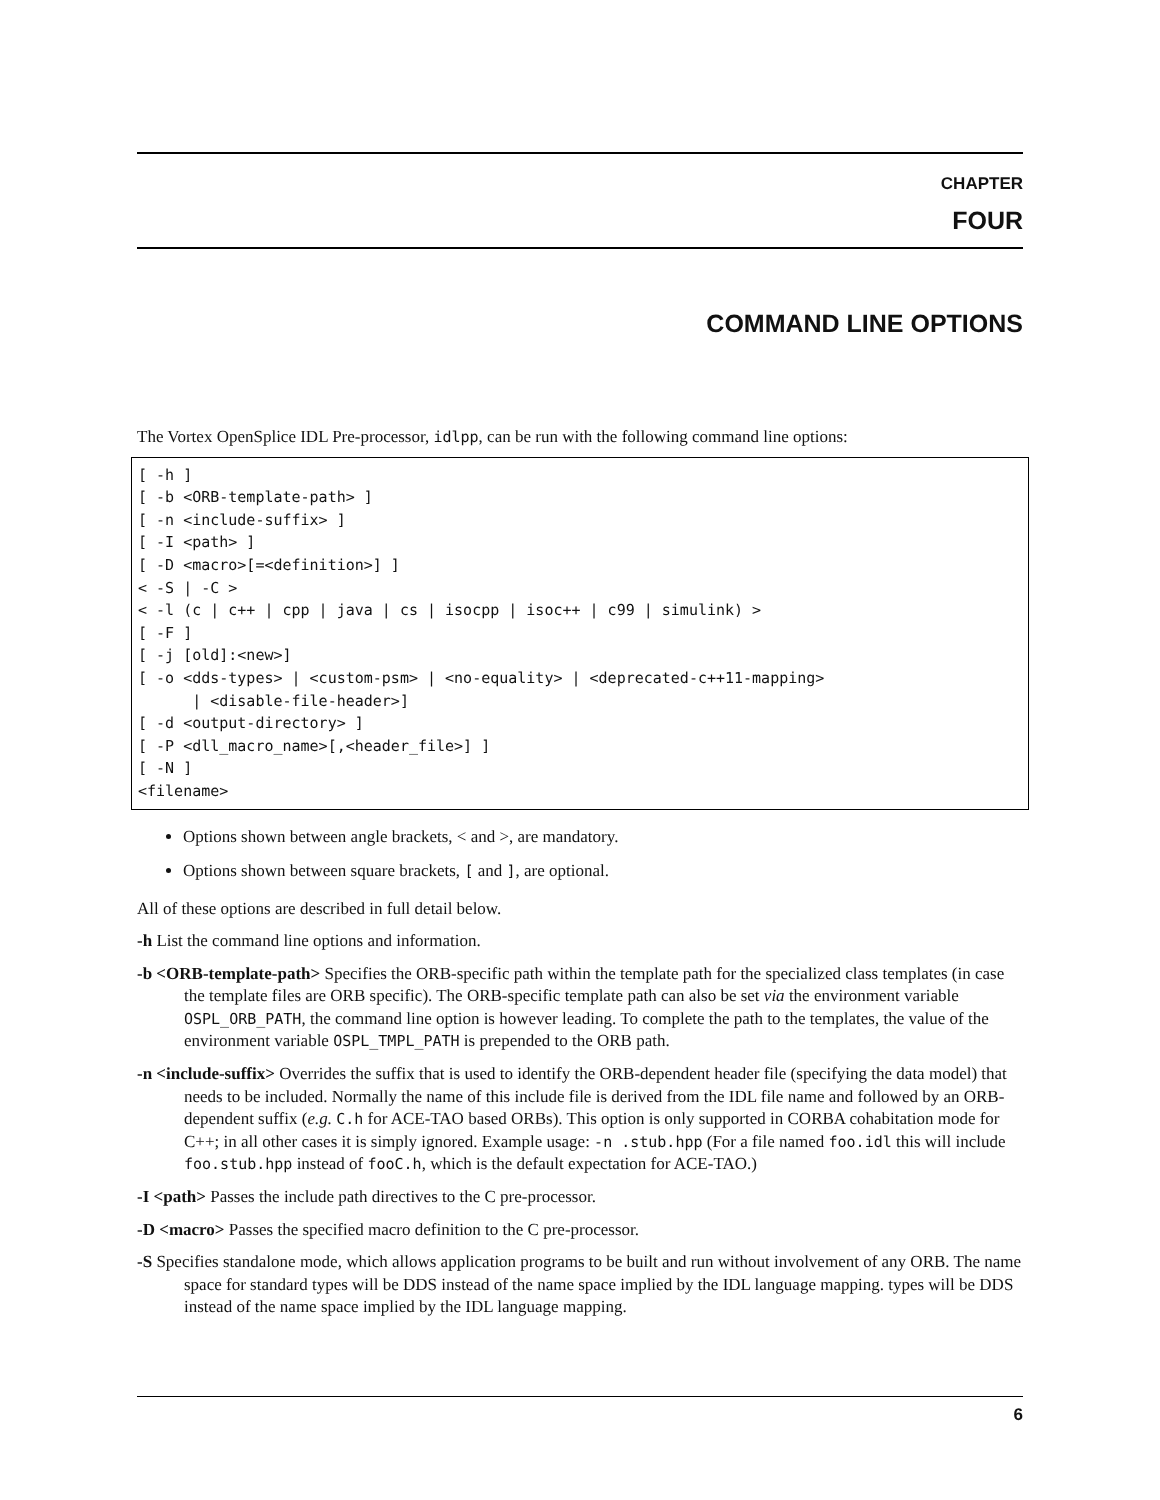CHAPTER
FOUR
COMMAND LINE OPTIONS
The Vortex OpenSplice IDL Pre-processor, idlpp, can be run with the following command line options:
[ -h ]
[ -b <ORB-template-path> ]
[ -n <include-suffix> ]
[ -I <path> ]
[ -D <macro>[=<definition>] ]
< -S | -C >
< -l (c | c++ | cpp | java | cs | isocpp | isoc++ | c99 | simulink) >
[ -F ]
[ -j [old]:<new>]
[ -o <dds-types> | <custom-psm> | <no-equality> | <deprecated-c++11-mapping>
      | <disable-file-header>]
[ -d <output-directory> ]
[ -P <dll_macro_name>[,<header_file>] ]
[ -N ]
<filename>
Options shown between angle brackets, < and >, are mandatory.
Options shown between square brackets, [ and ], are optional.
All of these options are described in full detail below.
-h
List the command line options and information.
-b <ORB-template-path>
Specifies the ORB-specific path within the template path for the specialized class templates (in case the template files are ORB specific). The ORB-specific template path can also be set via the environment variable OSPL_ORB_PATH, the command line option is however leading. To complete the path to the templates, the value of the environment variable OSPL_TMPL_PATH is prepended to the ORB path.
-n <include-suffix>
Overrides the suffix that is used to identify the ORB-dependent header file (specifying the data model) that needs to be included. Normally the name of this include file is derived from the IDL file name and followed by an ORB-dependent suffix (e.g. C.h for ACE-TAO based ORBs). This option is only supported in CORBA cohabitation mode for C++; in all other cases it is simply ignored. Example usage: -n .stub.hpp (For a file named foo.idl this will include foo.stub.hpp instead of fooC.h, which is the default expectation for ACE-TAO.)
-I <path>
Passes the include path directives to the C pre-processor.
-D <macro>
Passes the specified macro definition to the C pre-processor.
-S
Specifies standalone mode, which allows application programs to be built and run without involvement of any ORB. The name space for standard types will be DDS instead of the name space implied by the IDL language mapping. types will be DDS instead of the name space implied by the IDL language mapping.
6